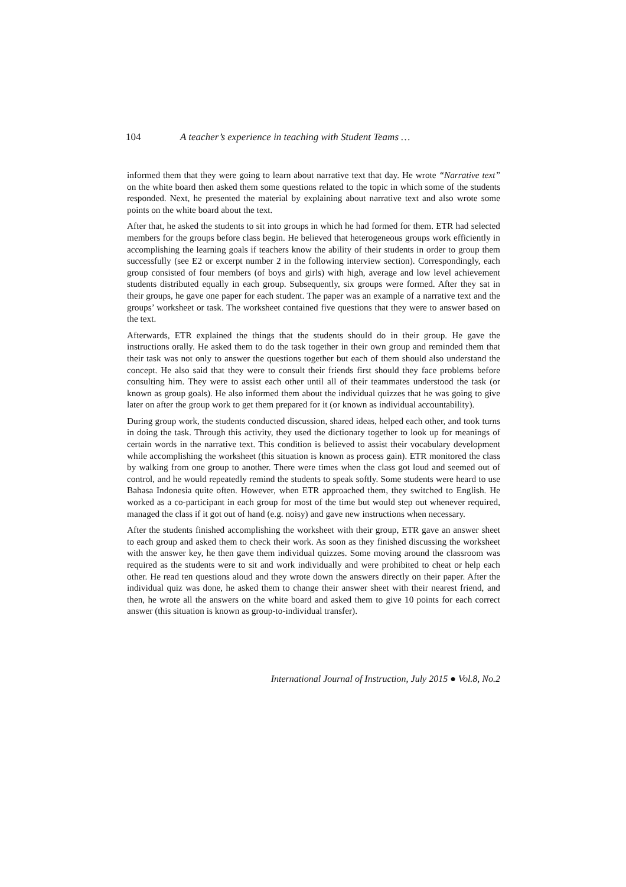104 A teacher’s experience in teaching with Student Teams …
informed them that they were going to learn about narrative text that day. He wrote “Narrative text” on the white board then asked them some questions related to the topic in which some of the students responded. Next, he presented the material by explaining about narrative text and also wrote some points on the white board about the text.
After that, he asked the students to sit into groups in which he had formed for them. ETR had selected members for the groups before class begin. He believed that heterogeneous groups work efficiently in accomplishing the learning goals if teachers know the ability of their students in order to group them successfully (see E2 or excerpt number 2 in the following interview section). Correspondingly, each group consisted of four members (of boys and girls) with high, average and low level achievement students distributed equally in each group. Subsequently, six groups were formed. After they sat in their groups, he gave one paper for each student. The paper was an example of a narrative text and the groups’ worksheet or task. The worksheet contained five questions that they were to answer based on the text.
Afterwards, ETR explained the things that the students should do in their group. He gave the instructions orally. He asked them to do the task together in their own group and reminded them that their task was not only to answer the questions together but each of them should also understand the concept. He also said that they were to consult their friends first should they face problems before consulting him. They were to assist each other until all of their teammates understood the task (or known as group goals). He also informed them about the individual quizzes that he was going to give later on after the group work to get them prepared for it (or known as individual accountability).
During group work, the students conducted discussion, shared ideas, helped each other, and took turns in doing the task. Through this activity, they used the dictionary together to look up for meanings of certain words in the narrative text. This condition is believed to assist their vocabulary development while accomplishing the worksheet (this situation is known as process gain). ETR monitored the class by walking from one group to another. There were times when the class got loud and seemed out of control, and he would repeatedly remind the students to speak softly. Some students were heard to use Bahasa Indonesia quite often. However, when ETR approached them, they switched to English. He worked as a co-participant in each group for most of the time but would step out whenever required, managed the class if it got out of hand (e.g. noisy) and gave new instructions when necessary.
After the students finished accomplishing the worksheet with their group, ETR gave an answer sheet to each group and asked them to check their work. As soon as they finished discussing the worksheet with the answer key, he then gave them individual quizzes. Some moving around the classroom was required as the students were to sit and work individually and were prohibited to cheat or help each other. He read ten questions aloud and they wrote down the answers directly on their paper. After the individual quiz was done, he asked them to change their answer sheet with their nearest friend, and then, he wrote all the answers on the white board and asked them to give 10 points for each correct answer (this situation is known as group-to-individual transfer).
International Journal of Instruction, July 2015 ● Vol.8, No.2